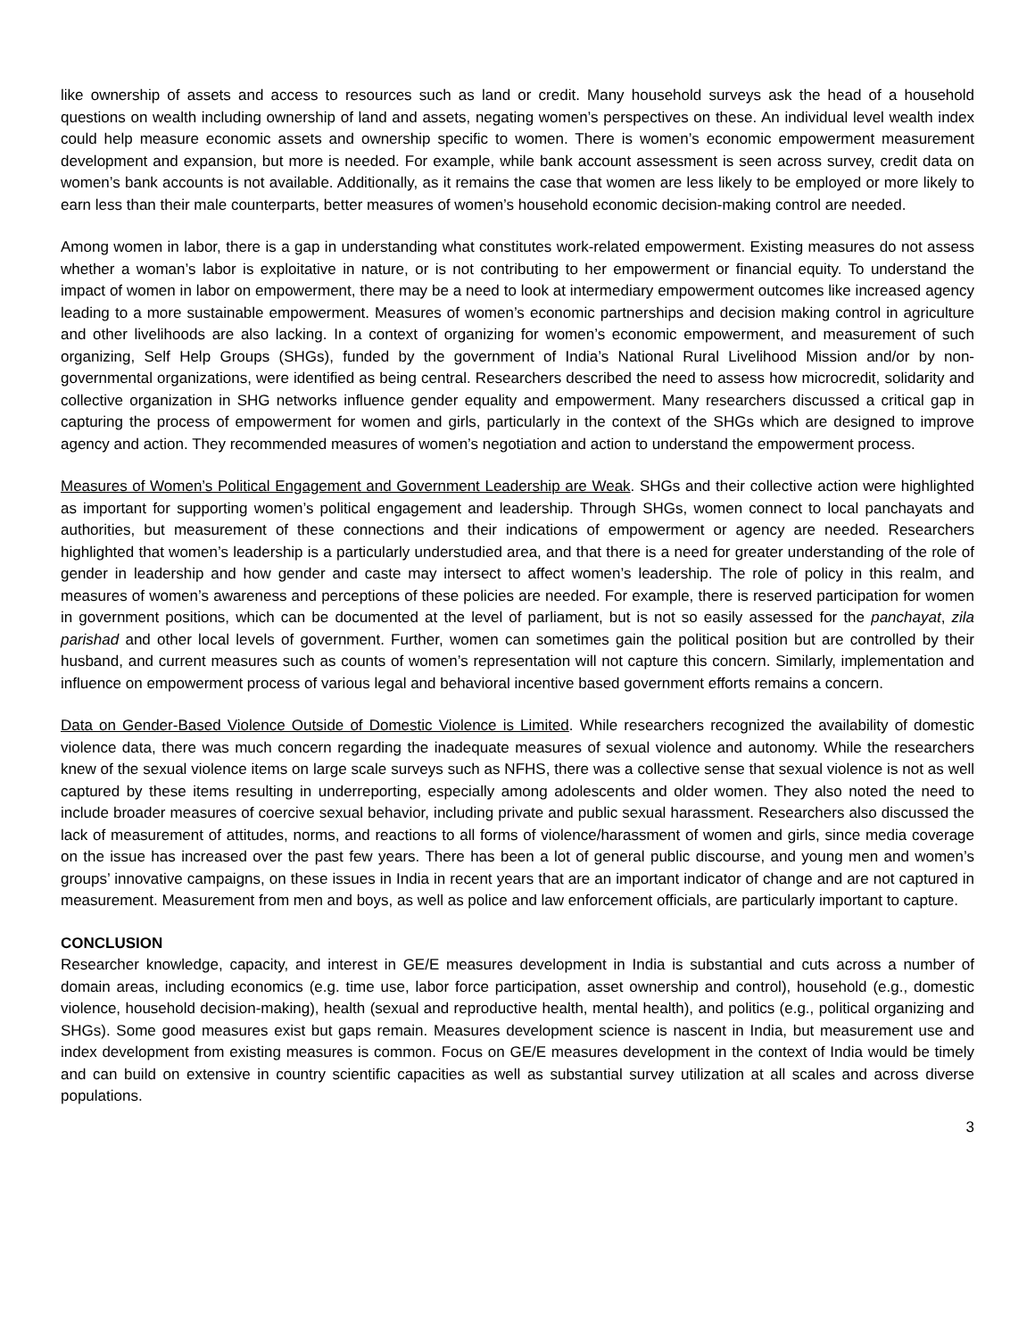like ownership of assets and access to resources such as land or credit. Many household surveys ask the head of a household questions on wealth including ownership of land and assets, negating women’s perspectives on these. An individual level wealth index could help measure economic assets and ownership specific to women. There is women’s economic empowerment measurement development and expansion, but more is needed. For example, while bank account assessment is seen across survey, credit data on women’s bank accounts is not available. Additionally, as it remains the case that women are less likely to be employed or more likely to earn less than their male counterparts, better measures of women’s household economic decision-making control are needed.
Among women in labor, there is a gap in understanding what constitutes work-related empowerment. Existing measures do not assess whether a woman’s labor is exploitative in nature, or is not contributing to her empowerment or financial equity. To understand the impact of women in labor on empowerment, there may be a need to look at intermediary empowerment outcomes like increased agency leading to a more sustainable empowerment. Measures of women’s economic partnerships and decision making control in agriculture and other livelihoods are also lacking. In a context of organizing for women’s economic empowerment, and measurement of such organizing, Self Help Groups (SHGs), funded by the government of India’s National Rural Livelihood Mission and/or by non-governmental organizations, were identified as being central. Researchers described the need to assess how microcredit, solidarity and collective organization in SHG networks influence gender equality and empowerment. Many researchers discussed a critical gap in capturing the process of empowerment for women and girls, particularly in the context of the SHGs which are designed to improve agency and action. They recommended measures of women’s negotiation and action to understand the empowerment process.
Measures of Women’s Political Engagement and Government Leadership are Weak. SHGs and their collective action were highlighted as important for supporting women’s political engagement and leadership. Through SHGs, women connect to local panchayats and authorities, but measurement of these connections and their indications of empowerment or agency are needed. Researchers highlighted that women’s leadership is a particularly understudied area, and that there is a need for greater understanding of the role of gender in leadership and how gender and caste may intersect to affect women’s leadership. The role of policy in this realm, and measures of women’s awareness and perceptions of these policies are needed. For example, there is reserved participation for women in government positions, which can be documented at the level of parliament, but is not so easily assessed for the panchayat, zila parishad and other local levels of government. Further, women can sometimes gain the political position but are controlled by their husband, and current measures such as counts of women’s representation will not capture this concern. Similarly, implementation and influence on empowerment process of various legal and behavioral incentive based government efforts remains a concern.
Data on Gender-Based Violence Outside of Domestic Violence is Limited. While researchers recognized the availability of domestic violence data, there was much concern regarding the inadequate measures of sexual violence and autonomy. While the researchers knew of the sexual violence items on large scale surveys such as NFHS, there was a collective sense that sexual violence is not as well captured by these items resulting in underreporting, especially among adolescents and older women. They also noted the need to include broader measures of coercive sexual behavior, including private and public sexual harassment. Researchers also discussed the lack of measurement of attitudes, norms, and reactions to all forms of violence/harassment of women and girls, since media coverage on the issue has increased over the past few years. There has been a lot of general public discourse, and young men and women’s groups’ innovative campaigns, on these issues in India in recent years that are an important indicator of change and are not captured in measurement. Measurement from men and boys, as well as police and law enforcement officials, are particularly important to capture.
CONCLUSION
Researcher knowledge, capacity, and interest in GE/E measures development in India is substantial and cuts across a number of domain areas, including economics (e.g. time use, labor force participation, asset ownership and control), household (e.g., domestic violence, household decision-making), health (sexual and reproductive health, mental health), and politics (e.g., political organizing and SHGs). Some good measures exist but gaps remain. Measures development science is nascent in India, but measurement use and index development from existing measures is common. Focus on GE/E measures development in the context of India would be timely and can build on extensive in country scientific capacities as well as substantial survey utilization at all scales and across diverse populations.
3